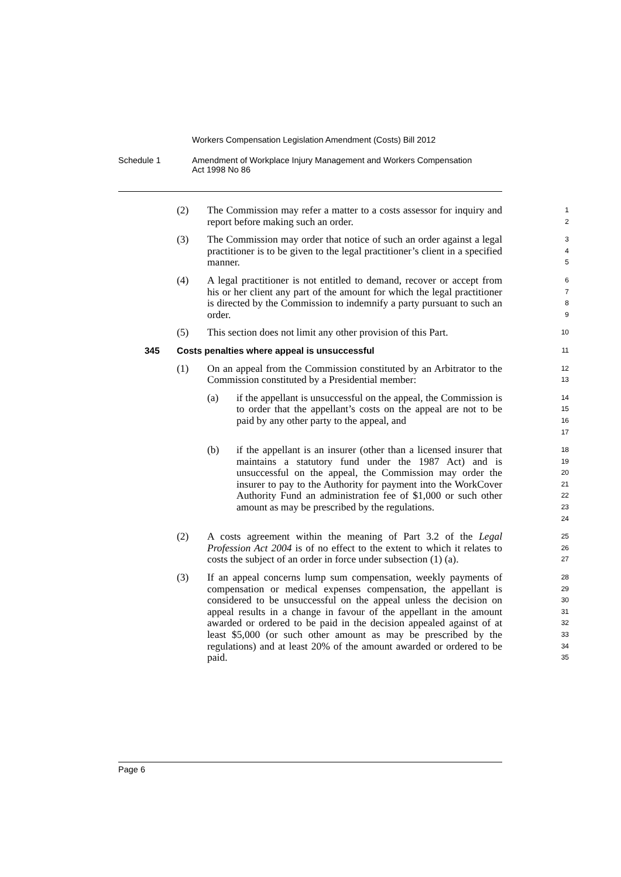Workers Compensation Legislation Amendment (Costs) Bill 2012
Schedule 1 Amendment of Workplace Injury Management and Workers Compensation
Act 1998 No 86
(2) The Commission may refer a matter to a costs assessor for inquiry and report before making such an order.
1
2
(3) The Commission may order that notice of such an order against a legal practitioner is to be given to the legal practitioner’s client in a specified manner.
3
4
5
(4) A legal practitioner is not entitled to demand, recover or accept from his or her client any part of the amount for which the legal practitioner is directed by the Commission to indemnify a party pursuant to such an order.
6
7
8
9
(5) This section does not limit any other provision of this Part.
10
345 Costs penalties where appeal is unsuccessful
11
(1) On an appeal from the Commission constituted by an Arbitrator to the Commission constituted by a Presidential member:
12
13
(a) if the appellant is unsuccessful on the appeal, the Commission is to order that the appellant’s costs on the appeal are not to be paid by any other party to the appeal, and
14
15
16
17
(b) if the appellant is an insurer (other than a licensed insurer that maintains a statutory fund under the 1987 Act) and is unsuccessful on the appeal, the Commission may order the insurer to pay to the Authority for payment into the WorkCover Authority Fund an administration fee of $1,000 or such other amount as may be prescribed by the regulations.
18
19
20
21
22
23
24
(2) A costs agreement within the meaning of Part 3.2 of the Legal Profession Act 2004 is of no effect to the extent to which it relates to costs the subject of an order in force under subsection (1) (a).
25
26
27
(3) If an appeal concerns lump sum compensation, weekly payments of compensation or medical expenses compensation, the appellant is considered to be unsuccessful on the appeal unless the decision on appeal results in a change in favour of the appellant in the amount awarded or ordered to be paid in the decision appealed against of at least $5,000 (or such other amount as may be prescribed by the regulations) and at least 20% of the amount awarded or ordered to be paid.
28
29
30
31
32
33
34
35
Page 6